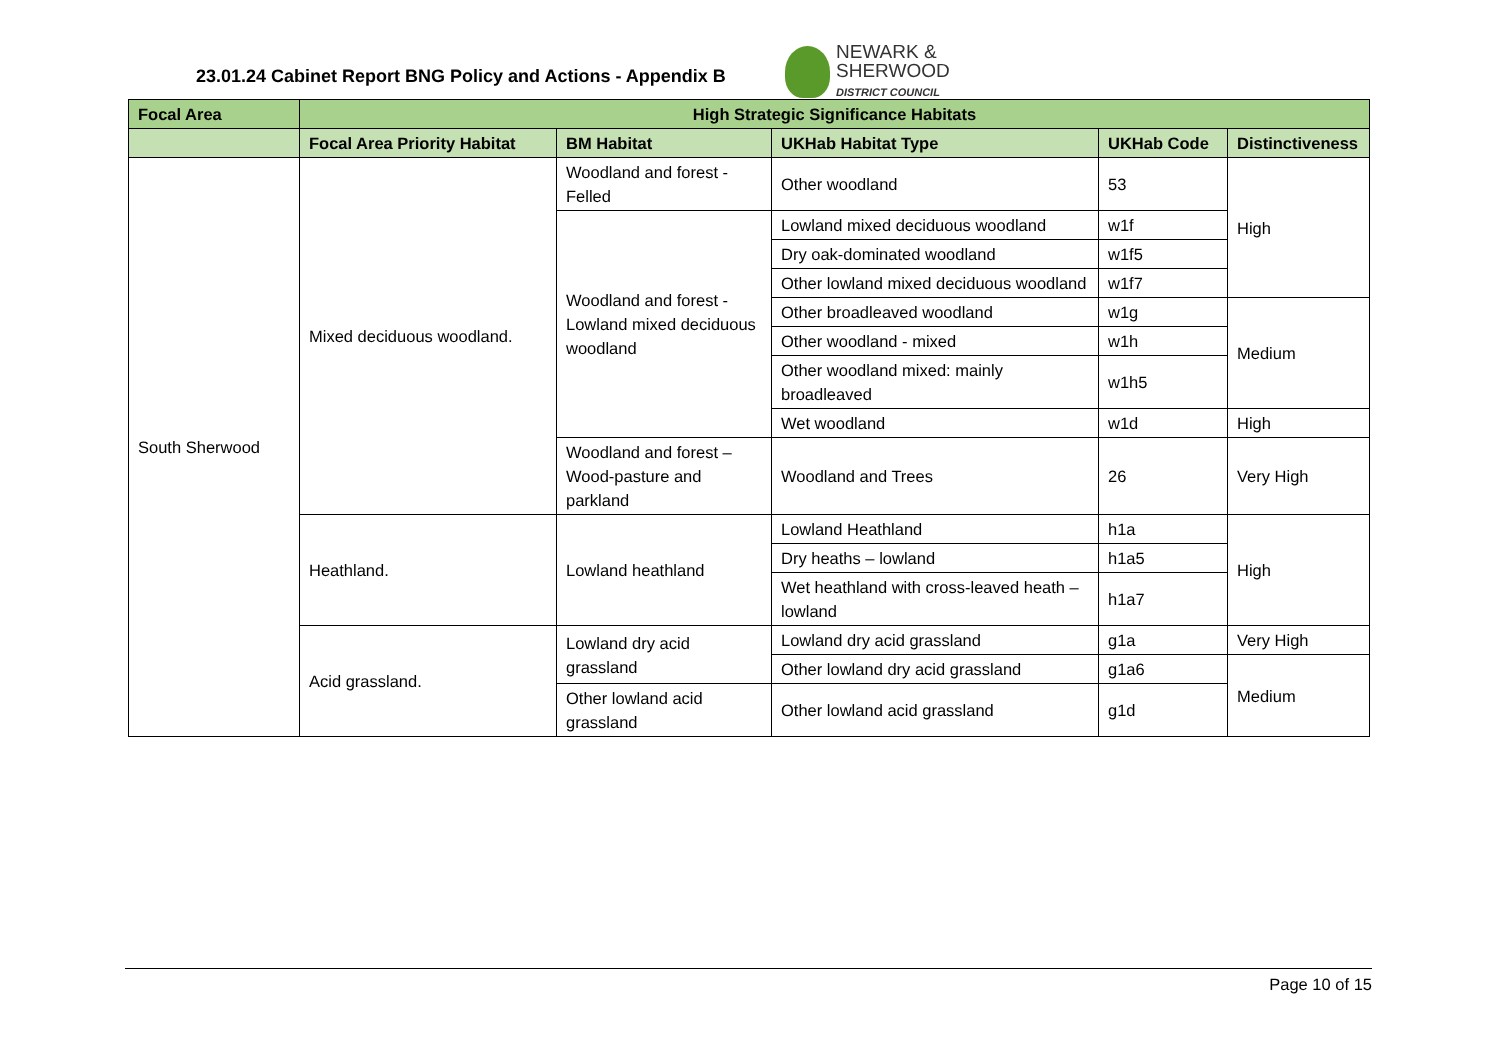23.01.24 Cabinet Report BNG Policy and Actions - Appendix B
NEWARK &
SHERWOOD
DISTRICT COUNCIL
| Focal Area | High Strategic Significance Habitats | | | | |
| --- | --- | --- | --- | --- | --- |
| | Focal Area Priority Habitat | BM Habitat | UKHab Habitat Type | UKHab Code | Distinctiveness |
| South Sherwood | Mixed deciduous woodland. | Woodland and forest - Felled | Other woodland | 53 | High |
| | | Woodland and forest - Lowland mixed deciduous woodland | Lowland mixed deciduous woodland | w1f | |
| | | | Dry oak-dominated woodland | w1f5 | |
| | | | Other lowland mixed deciduous woodland | w1f7 | |
| | | | Other broadleaved woodland | w1g | Medium |
| | | | Other woodland - mixed | w1h | |
| | | | Other woodland mixed: mainly broadleaved | w1h5 | |
| | | | Wet woodland | w1d | High |
| | | Woodland and forest – Wood-pasture and parkland | Woodland and Trees | 26 | Very High |
| | Heathland. | Lowland heathland | Lowland Heathland | h1a | High |
| | | | Dry heaths – lowland | h1a5 | |
| | | | Wet heathland with cross-leaved heath – lowland | h1a7 | |
| | Acid grassland. | Lowland dry acid grassland | Lowland dry acid grassland | g1a | Very High |
| | | | Other lowland dry acid grassland | g1a6 | Medium |
| | | Other lowland acid grassland | Other lowland acid grassland | g1d | |
Page 10 of 15